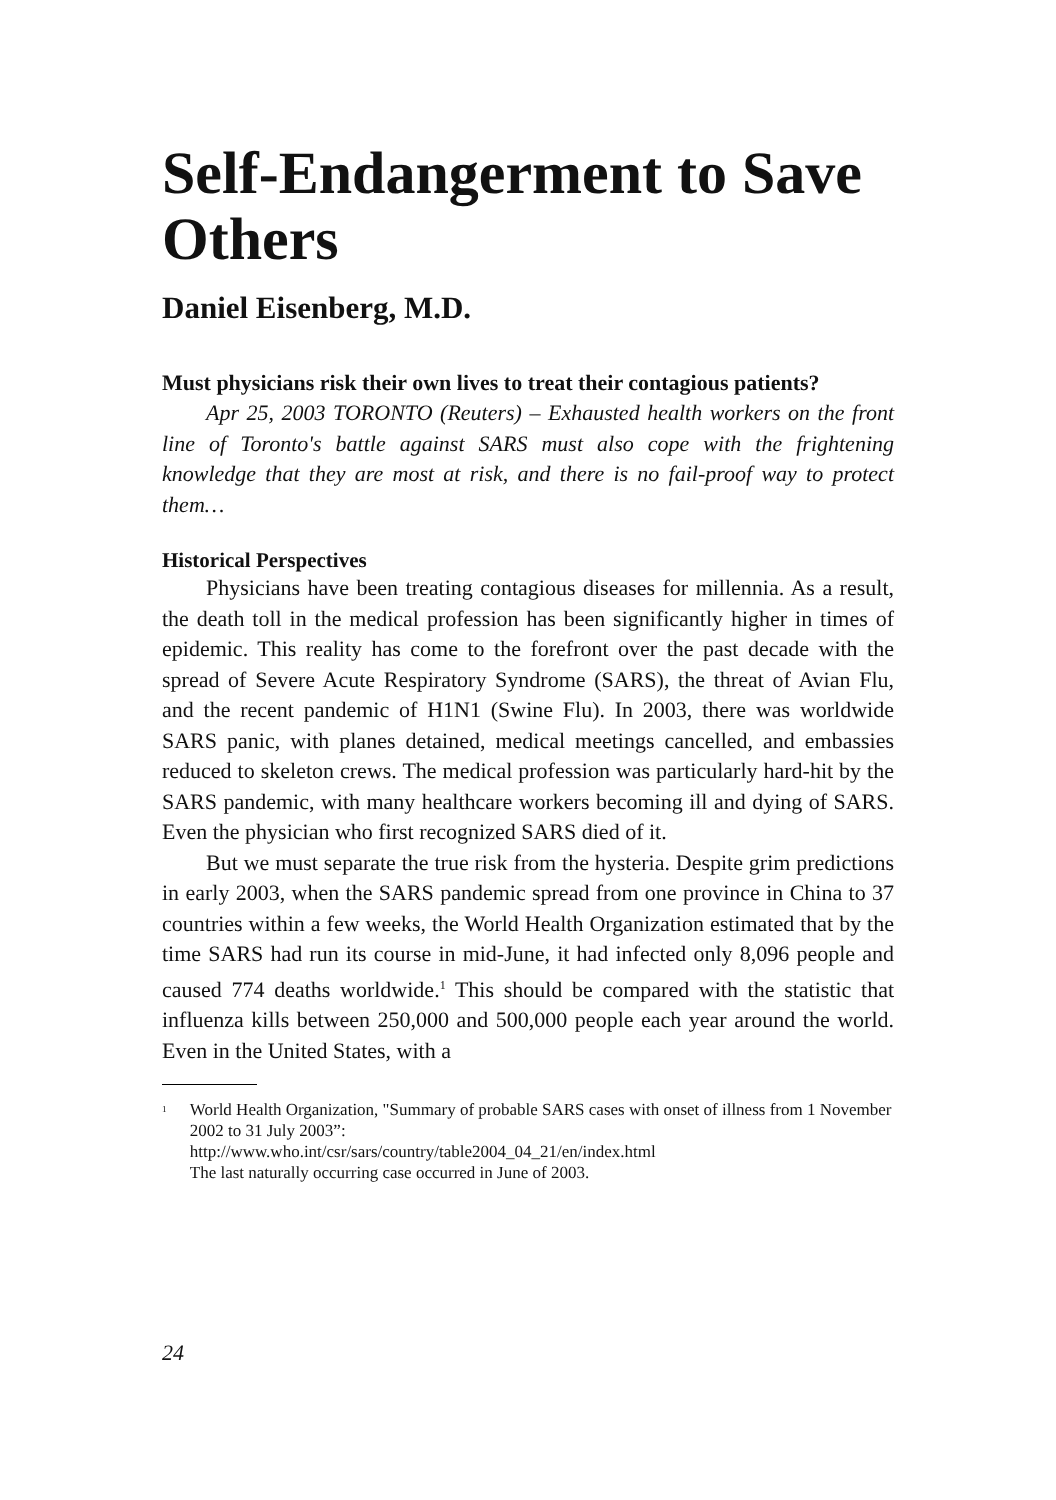Self-Endangerment to Save Others
Daniel Eisenberg, M.D.
Must physicians risk their own lives to treat their contagious patients?
Apr 25, 2003 TORONTO (Reuters) – Exhausted health workers on the front line of Toronto's battle against SARS must also cope with the frightening knowledge that they are most at risk, and there is no fail-proof way to protect them…
Historical Perspectives
Physicians have been treating contagious diseases for millennia. As a result, the death toll in the medical profession has been significantly higher in times of epidemic. This reality has come to the forefront over the past decade with the spread of Severe Acute Respiratory Syndrome (SARS), the threat of Avian Flu, and the recent pandemic of H1N1 (Swine Flu). In 2003, there was worldwide SARS panic, with planes detained, medical meetings cancelled, and embassies reduced to skeleton crews. The medical profession was particularly hard-hit by the SARS pandemic, with many healthcare workers becoming ill and dying of SARS. Even the physician who first recognized SARS died of it.
But we must separate the true risk from the hysteria. Despite grim predictions in early 2003, when the SARS pandemic spread from one province in China to 37 countries within a few weeks, the World Health Organization estimated that by the time SARS had run its course in mid-June, it had infected only 8,096 people and caused 774 deaths worldwide.<sup>1</sup> This should be compared with the statistic that influenza kills between 250,000 and 500,000 people each year around the world. Even in the United States, with a
<sup>1</sup>
World Health Organization, "Summary of probable SARS cases with onset of illness from 1 November 2002 to 31 July 2003”:
http://www.who.int/csr/sars/country/table2004_04_21/en/index.html
The last naturally occurring case occurred in June of 2003.
24